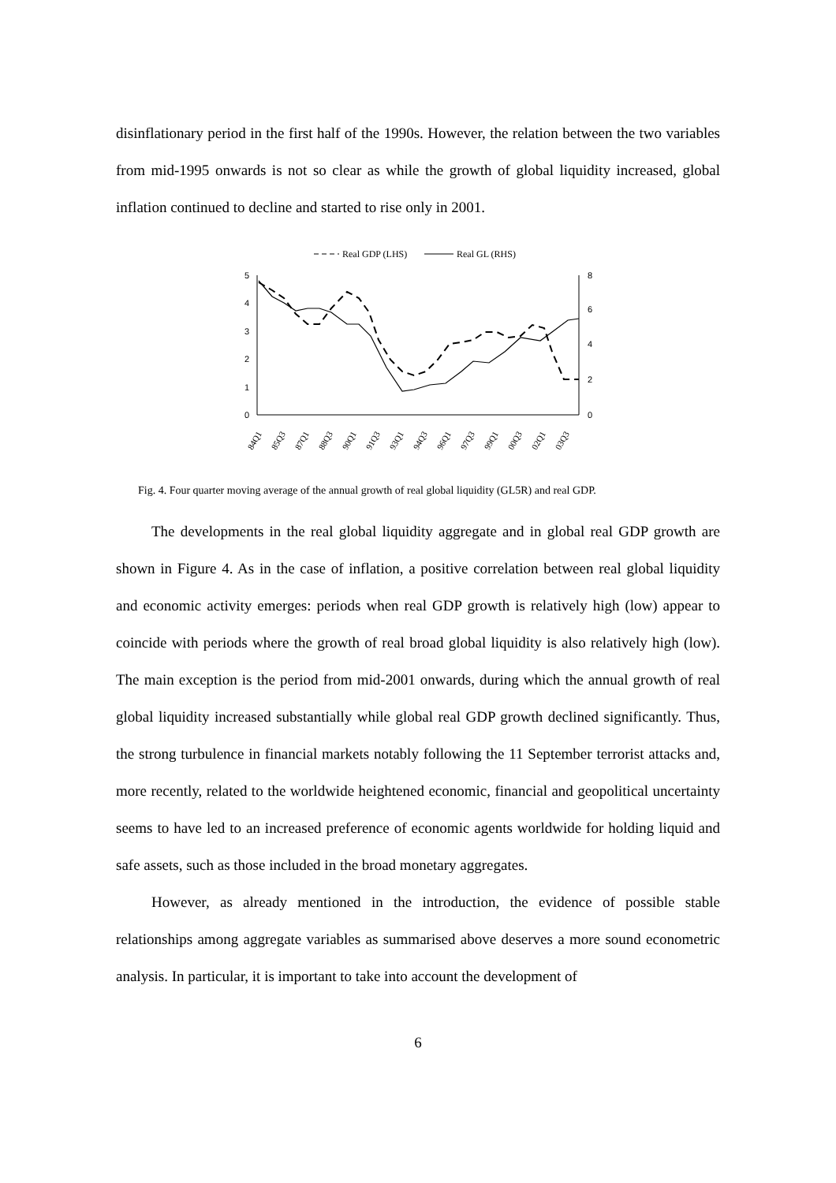disinflationary period in the first half of the 1990s. However, the relation between the two variables from mid-1995 onwards is not so clear as while the growth of global liquidity increased, global inflation continued to decline and started to rise only in 2001.
Real GDP (LHS)
Real GL (RHS)
5
4
3
2
1
0
8
6
4
2
0
84Q1
85Q3
87Q1
88Q3
90Q1
91Q3
93Q1
94Q3
96Q1
97Q3
99Q1
00Q3
02Q1
03Q3
Fig. 4. Four quarter moving average of the annual growth of real global liquidity (GL5R) and real GDP.
The developments in the real global liquidity aggregate and in global real GDP growth are shown in Figure 4. As in the case of inflation, a positive correlation between real global liquidity and economic activity emerges: periods when real GDP growth is relatively high (low) appear to coincide with periods where the growth of real broad global liquidity is also relatively high (low). The main exception is the period from mid-2001 onwards, during which the annual growth of real global liquidity increased substantially while global real GDP growth declined significantly. Thus, the strong turbulence in financial markets notably following the 11 September terrorist attacks and, more recently, related to the worldwide heightened economic, financial and geopolitical uncertainty seems to have led to an increased preference of economic agents worldwide for holding liquid and safe assets, such as those included in the broad monetary aggregates.
However, as already mentioned in the introduction, the evidence of possible stable relationships among aggregate variables as summarised above deserves a more sound econometric analysis. In particular, it is important to take into account the development of
6